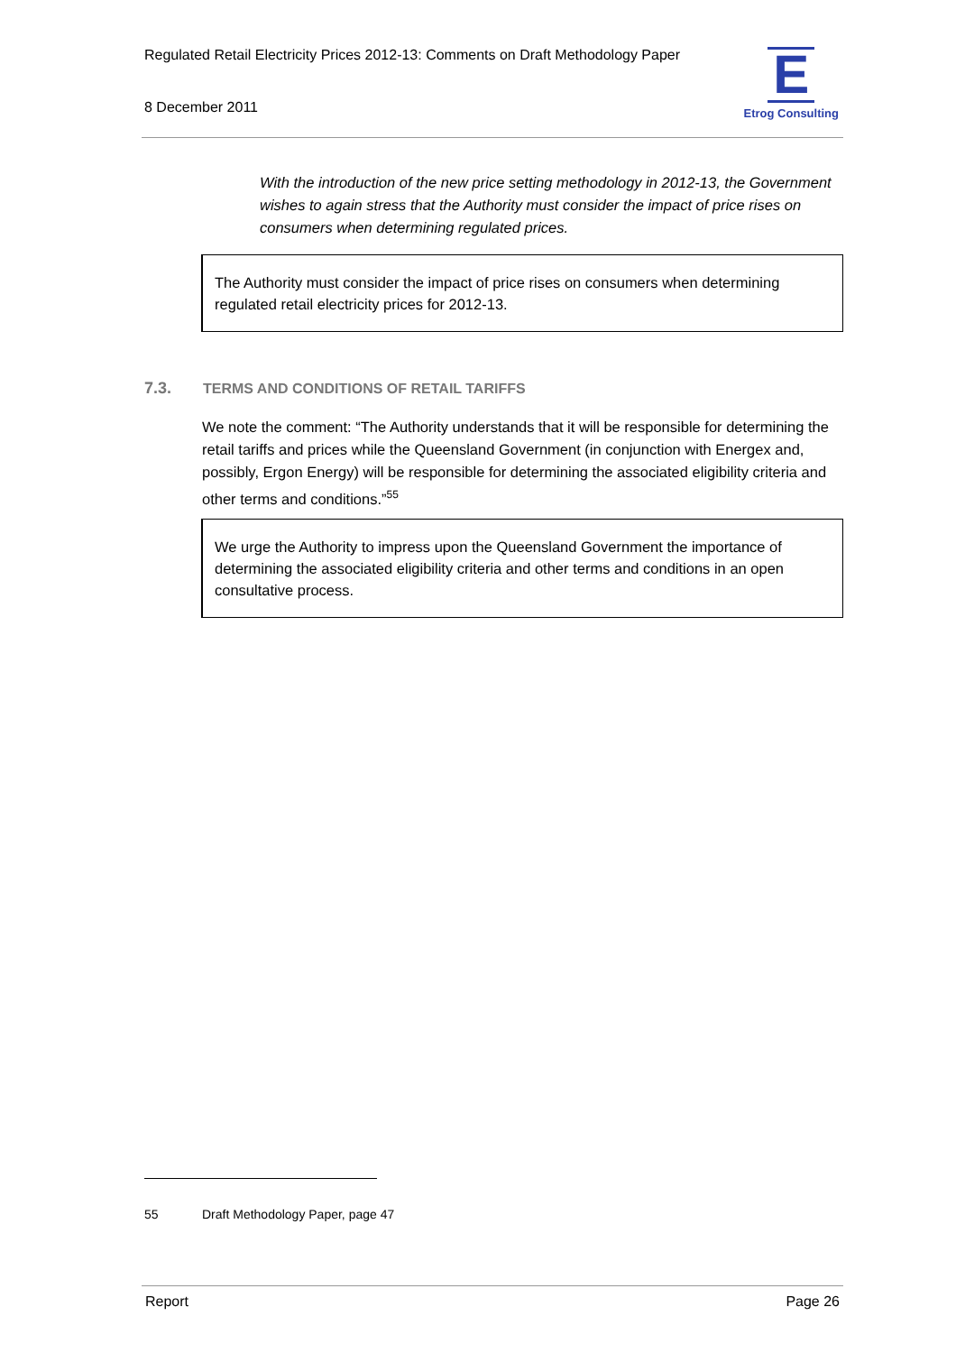Regulated Retail Electricity Prices 2012-13: Comments on Draft Methodology Paper
8 December 2011
E
Etrog Consulting
With the introduction of the new price setting methodology in 2012-13, the Government wishes to again stress that the Authority must consider the impact of price rises on consumers when determining regulated prices.
The Authority must consider the impact of price rises on consumers when determining regulated retail electricity prices for 2012-13.
7.3. TERMS AND CONDITIONS OF RETAIL TARIFFS
We note the comment: “The Authority understands that it will be responsible for determining the retail tariffs and prices while the Queensland Government (in conjunction with Energex and, possibly, Ergon Energy) will be responsible for determining the associated eligibility criteria and other terms and conditions.”<sup>55</sup>
We urge the Authority to impress upon the Queensland Government the importance of determining the associated eligibility criteria and other terms and conditions in an open consultative process.
55 Draft Methodology Paper, page 47
Report Page 26